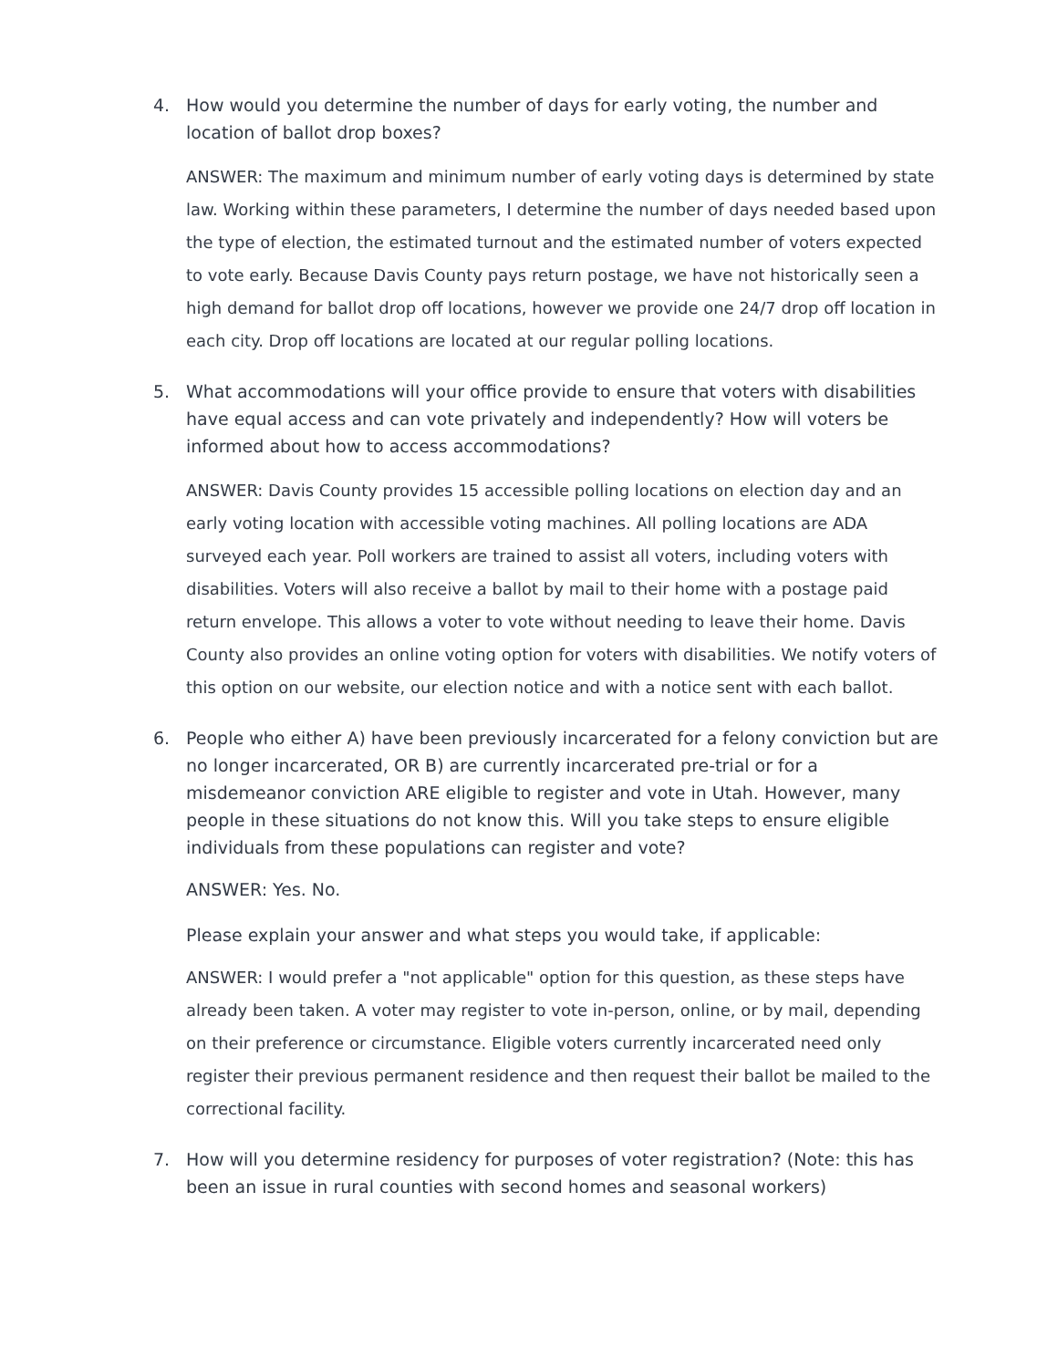4. How would you determine the number of days for early voting, the number and location of ballot drop boxes?
ANSWER: The maximum and minimum number of early voting days is determined by state law. Working within these parameters, I determine the number of days needed based upon the type of election, the estimated turnout and the estimated number of voters expected to vote early. Because Davis County pays return postage, we have not historically seen a high demand for ballot drop off locations, however we provide one 24/7 drop off location in each city. Drop off locations are located at our regular polling locations.
5. What accommodations will your office provide to ensure that voters with disabilities have equal access and can vote privately and independently? How will voters be informed about how to access accommodations?
ANSWER: Davis County provides 15 accessible polling locations on election day and an early voting location with accessible voting machines. All polling locations are ADA surveyed each year. Poll workers are trained to assist all voters, including voters with disabilities. Voters will also receive a ballot by mail to their home with a postage paid return envelope. This allows a voter to vote without needing to leave their home. Davis County also provides an online voting option for voters with disabilities. We notify voters of this option on our website, our election notice and with a notice sent with each ballot.
6. People who either A) have been previously incarcerated for a felony conviction but are no longer incarcerated, OR B) are currently incarcerated pre-trial or for a misdemeanor conviction ARE eligible to register and vote in Utah. However, many people in these situations do not know this. Will you take steps to ensure eligible individuals from these populations can register and vote?
ANSWER: Yes. No.
Please explain your answer and what steps you would take, if applicable:
ANSWER: I would prefer a "not applicable" option for this question, as these steps have already been taken. A voter may register to vote in-person, online, or by mail, depending on their preference or circumstance. Eligible voters currently incarcerated need only register their previous permanent residence and then request their ballot be mailed to the correctional facility.
7. How will you determine residency for purposes of voter registration? (Note: this has been an issue in rural counties with second homes and seasonal workers)